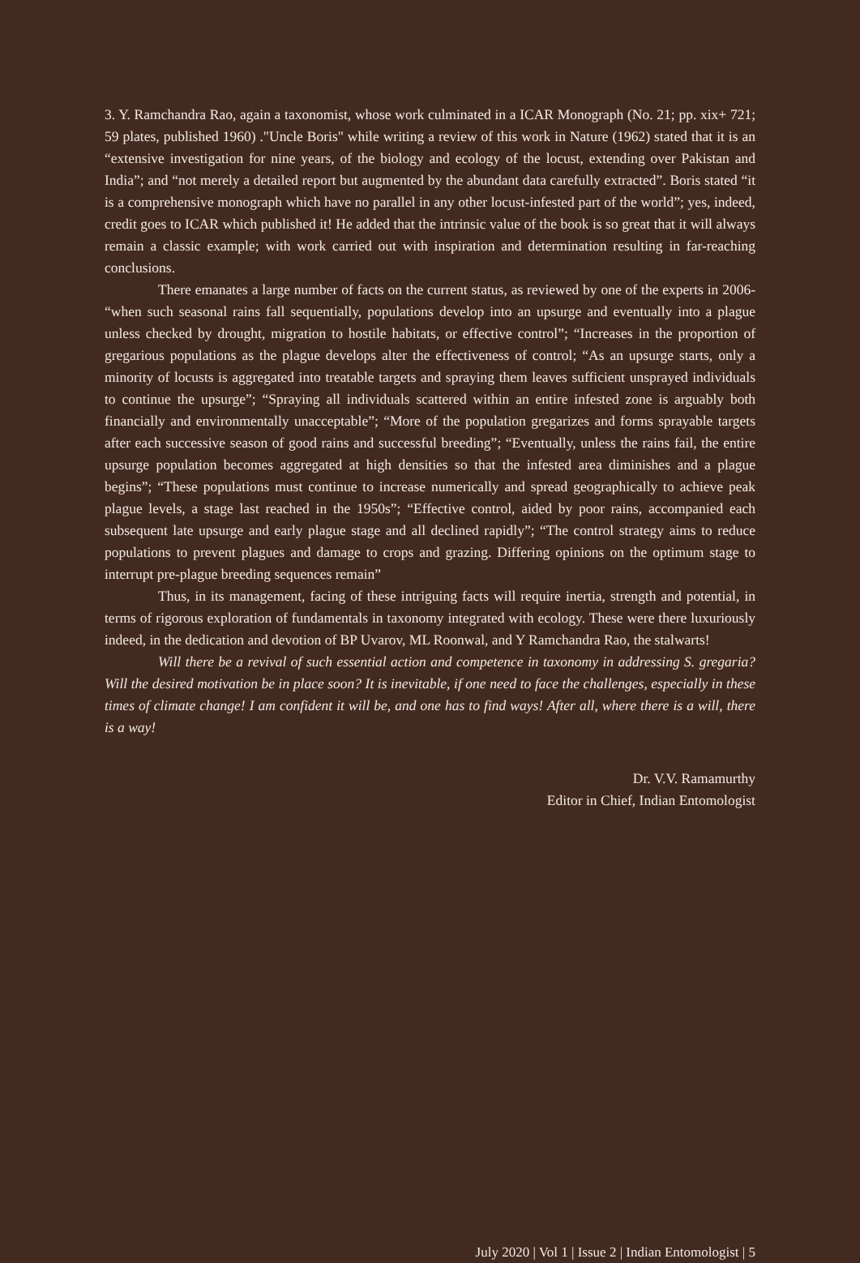3. Y. Ramchandra Rao, again a taxonomist, whose work culminated in a ICAR Monograph (No. 21; pp. xix+ 721; 59 plates, published 1960) ."Uncle Boris" while writing a review of this work in Nature (1962) stated that it is an “extensive investigation for nine years, of the biology and ecology of the locust, extending over Pakistan and India”; and “not merely a detailed report but augmented by the abundant data carefully extracted”. Boris stated “it is a comprehensive monograph which have no parallel in any other locust-infested part of the world”; yes, indeed, credit goes to ICAR which published it! He added that the intrinsic value of the book is so great that it will always remain a classic example; with work carried out with inspiration and determination resulting in far-reaching conclusions.
There emanates a large number of facts on the current status, as reviewed by one of the experts in 2006- “when such seasonal rains fall sequentially, populations develop into an upsurge and eventually into a plague unless checked by drought, migration to hostile habitats, or effective control”; “Increases in the proportion of gregarious populations as the plague develops alter the effectiveness of control; “As an upsurge starts, only a minority of locusts is aggregated into treatable targets and spraying them leaves sufficient unsprayed individuals to continue the upsurge”; “Spraying all individuals scattered within an entire infested zone is arguably both financially and environmentally unacceptable”; “More of the population gregarizes and forms sprayable targets after each successive season of good rains and successful breeding”; “Eventually, unless the rains fail, the entire upsurge population becomes aggregated at high densities so that the infested area diminishes and a plague begins”; “These populations must continue to increase numerically and spread geographically to achieve peak plague levels, a stage last reached in the 1950s”; “Effective control, aided by poor rains, accompanied each subsequent late upsurge and early plague stage and all declined rapidly”; “The control strategy aims to reduce populations to prevent plagues and damage to crops and grazing. Differing opinions on the optimum stage to interrupt pre-plague breeding sequences remain”
Thus, in its management, facing of these intriguing facts will require inertia, strength and potential, in terms of rigorous exploration of fundamentals in taxonomy integrated with ecology. These were there luxuriously indeed, in the dedication and devotion of BP Uvarov, ML Roonwal, and Y Ramchandra Rao, the stalwarts!
Will there be a revival of such essential action and competence in taxonomy in addressing S. gregaria? Will the desired motivation be in place soon? It is inevitable, if one need to face the challenges, especially in these times of climate change! I am confident it will be, and one has to find ways! After all, where there is a will, there is a way!
Dr. V.V. Ramamurthy
Editor in Chief, Indian Entomologist
July 2020 | Vol 1 | Issue 2 | Indian Entomologist | 5